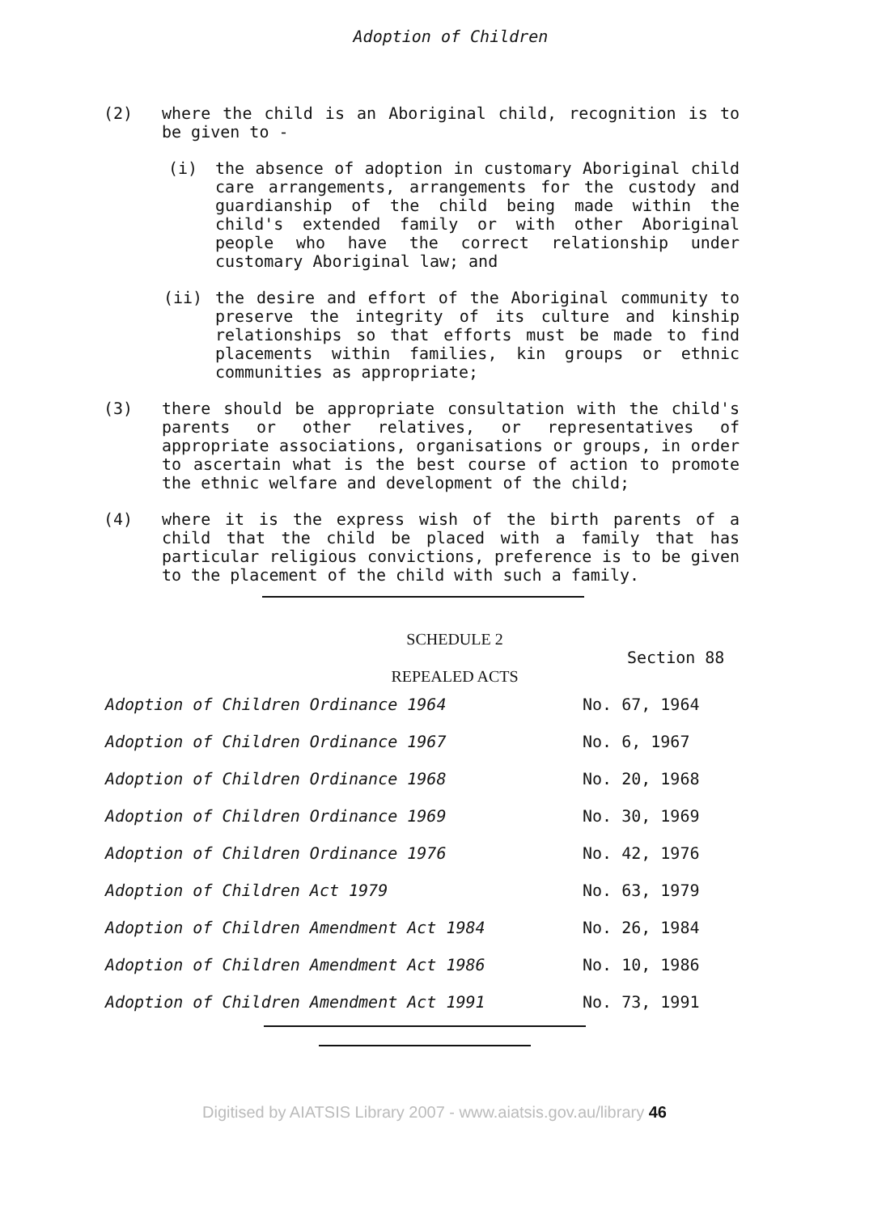Adoption of Children
(2) where the child is an Aboriginal child, recognition is to be given to -
(i) the absence of adoption in customary Aboriginal child care arrangements, arrangements for the custody and guardianship of the child being made within the child's extended family or with other Aboriginal people who have the correct relationship under customary Aboriginal law; and
(ii) the desire and effort of the Aboriginal community to preserve the integrity of its culture and kinship relationships so that efforts must be made to find placements within families, kin groups or ethnic communities as appropriate;
(3) there should be appropriate consultation with the child's parents or other relatives, or representatives of appropriate associations, organisations or groups, in order to ascertain what is the best course of action to promote the ethnic welfare and development of the child;
(4) where it is the express wish of the birth parents of a child that the child be placed with a family that has particular religious convictions, preference is to be given to the placement of the child with such a family.
SCHEDULE 2
Section 88
REPEALED ACTS
| Adoption of Children Ordinance 1964 | No. 67, 1964 |
| Adoption of Children Ordinance 1967 | No. 6, 1967 |
| Adoption of Children Ordinance 1968 | No. 20, 1968 |
| Adoption of Children Ordinance 1969 | No. 30, 1969 |
| Adoption of Children Ordinance 1976 | No. 42, 1976 |
| Adoption of Children Act 1979 | No. 63, 1979 |
| Adoption of Children Amendment Act 1984 | No. 26, 1984 |
| Adoption of Children Amendment Act 1986 | No. 10, 1986 |
| Adoption of Children Amendment Act 1991 | No. 73, 1991 |
Digitised by AIATSIS Library 2007 - www.aiatsis.gov.au/library 46